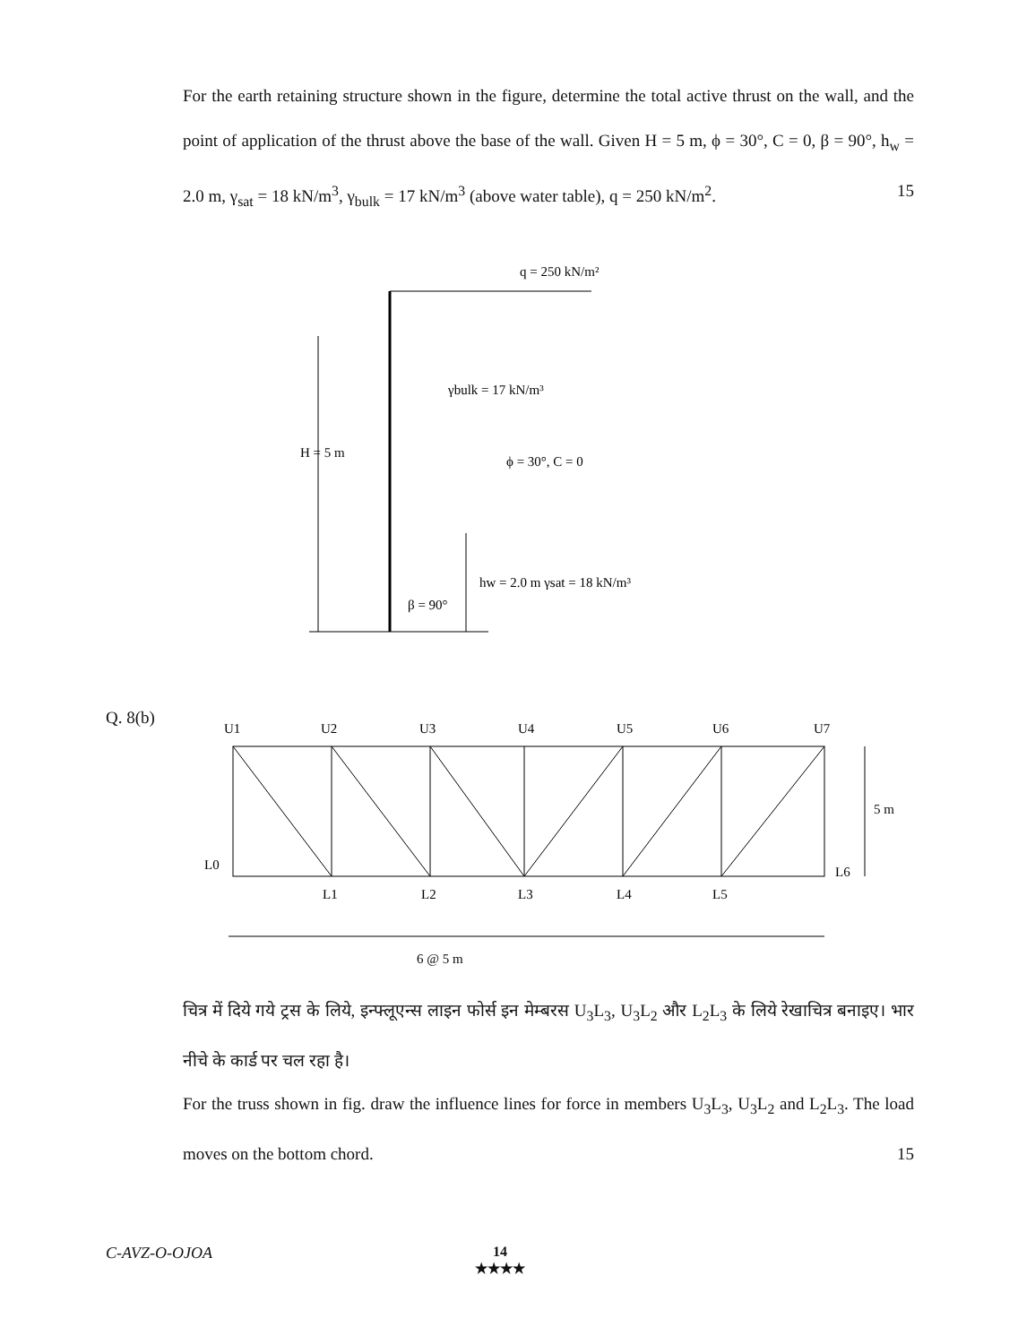For the earth retaining structure shown in the figure, determine the total active thrust on the wall, and the point of application of the thrust above the base of the wall. Given H = 5 m, ϕ = 30°, C = 0, β = 90°, h<sub>w</sub> = 2.0 m, γ<sub>sat</sub> = 18 kN/m<sup>3</sup>, γ<sub>bulk</sub> = 17 kN/m<sup>3</sup> (above water table), q = 250 kN/m<sup>2</sup>. 15
q = 250 kN/m²
H = 5 m
γbulk = 17 kN/m³
ϕ = 30°, C = 0
hw = 2.0 m γsat = 18 kN/m³
β = 90°
Q. 8(b)
U1
U2
U3
U4
U5
U6
U7
L0
L1
L2
L3
L4
L5
L6
5 m
6 @ 5 m
चित्र में दिये गये ट्रस के लिये, इन्फ्लूएन्स लाइन फोर्स इन मेम्बरस U<sub>3</sub>L<sub>3</sub>, U<sub>3</sub>L<sub>2</sub> और L<sub>2</sub>L<sub>3</sub> के लिये रेखाचित्र बनाइए। भार नीचे के कार्ड पर चल रहा है।
For the truss shown in fig. draw the influence lines for force in members U<sub>3</sub>L<sub>3</sub>, U<sub>3</sub>L<sub>2</sub> and L<sub>2</sub>L<sub>3</sub>. The load moves on the bottom chord. 15
C-AVZ-O-OJOA
14
★★★★